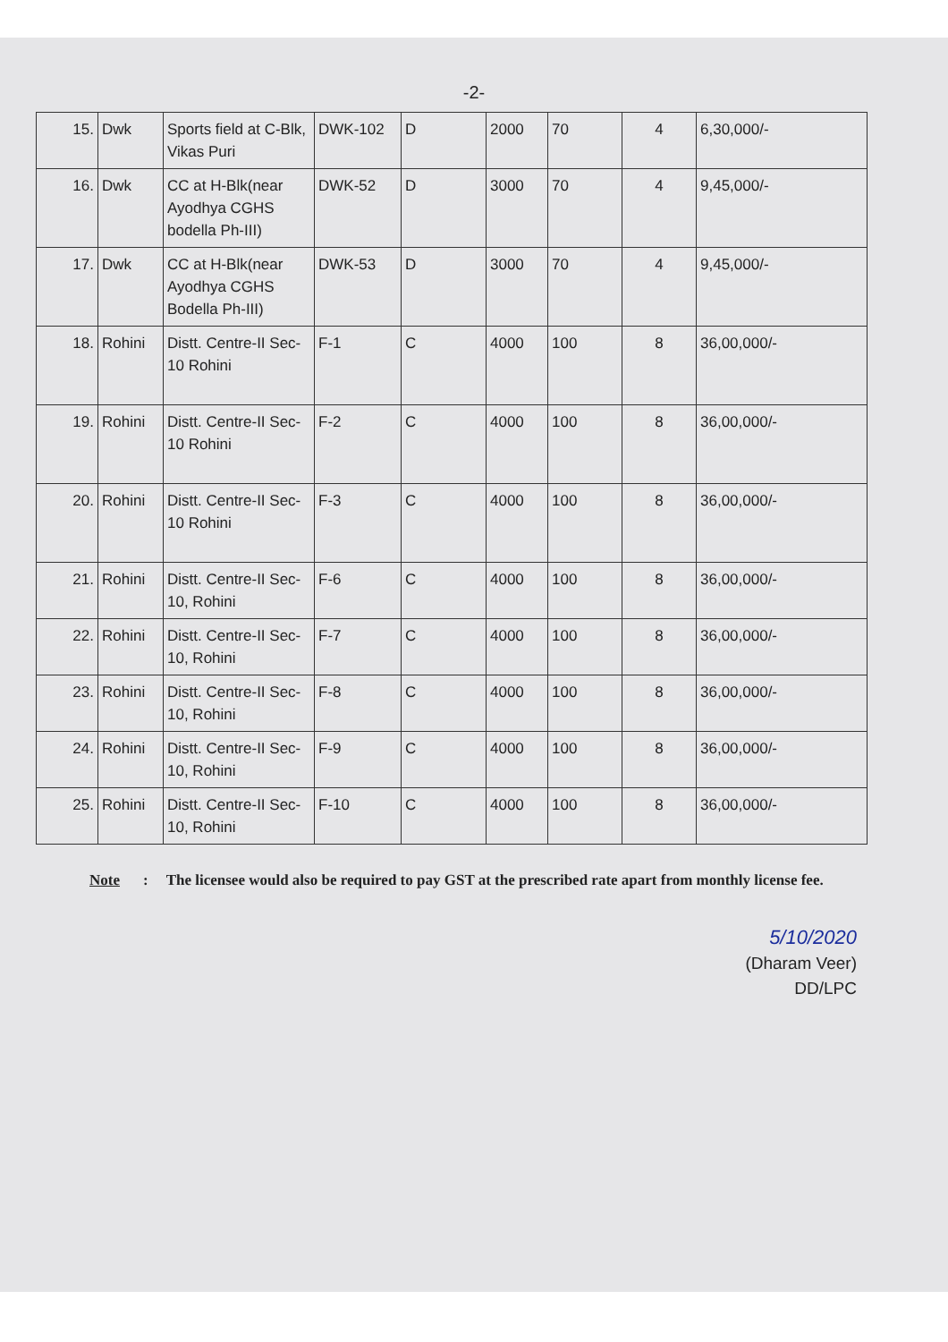-2-
| 15. | Dwk | Sports field at C-Blk, Vikas Puri | DWK-102 | D | 2000 | 70 | 4 | 6,30,000/- |
| 16. | Dwk | CC at H-Blk(near Ayodhya CGHS bodella Ph-III) | DWK-52 | D | 3000 | 70 | 4 | 9,45,000/- |
| 17. | Dwk | CC at H-Blk(near Ayodhya CGHS Bodella Ph-III) | DWK-53 | D | 3000 | 70 | 4 | 9,45,000/- |
| 18. | Rohini | Distt. Centre-II Sec-10 Rohini | F-1 | C | 4000 | 100 | 8 | 36,00,000/- |
| 19. | Rohini | Distt. Centre-II Sec-10 Rohini | F-2 | C | 4000 | 100 | 8 | 36,00,000/- |
| 20. | Rohini | Distt. Centre-II Sec-10 Rohini | F-3 | C | 4000 | 100 | 8 | 36,00,000/- |
| 21. | Rohini | Distt. Centre-II Sec-10, Rohini | F-6 | C | 4000 | 100 | 8 | 36,00,000/- |
| 22. | Rohini | Distt. Centre-II Sec-10, Rohini | F-7 | C | 4000 | 100 | 8 | 36,00,000/- |
| 23. | Rohini | Distt. Centre-II Sec-10, Rohini | F-8 | C | 4000 | 100 | 8 | 36,00,000/- |
| 24. | Rohini | Distt. Centre-II Sec-10, Rohini | F-9 | C | 4000 | 100 | 8 | 36,00,000/- |
| 25. | Rohini | Distt. Centre-II Sec-10, Rohini | F-10 | C | 4000 | 100 | 8 | 36,00,000/- |
Note: The licensee would also be required to pay GST at the prescribed rate apart from monthly license fee.
5/10/2020
(Dharam Veer)
DD/LPC